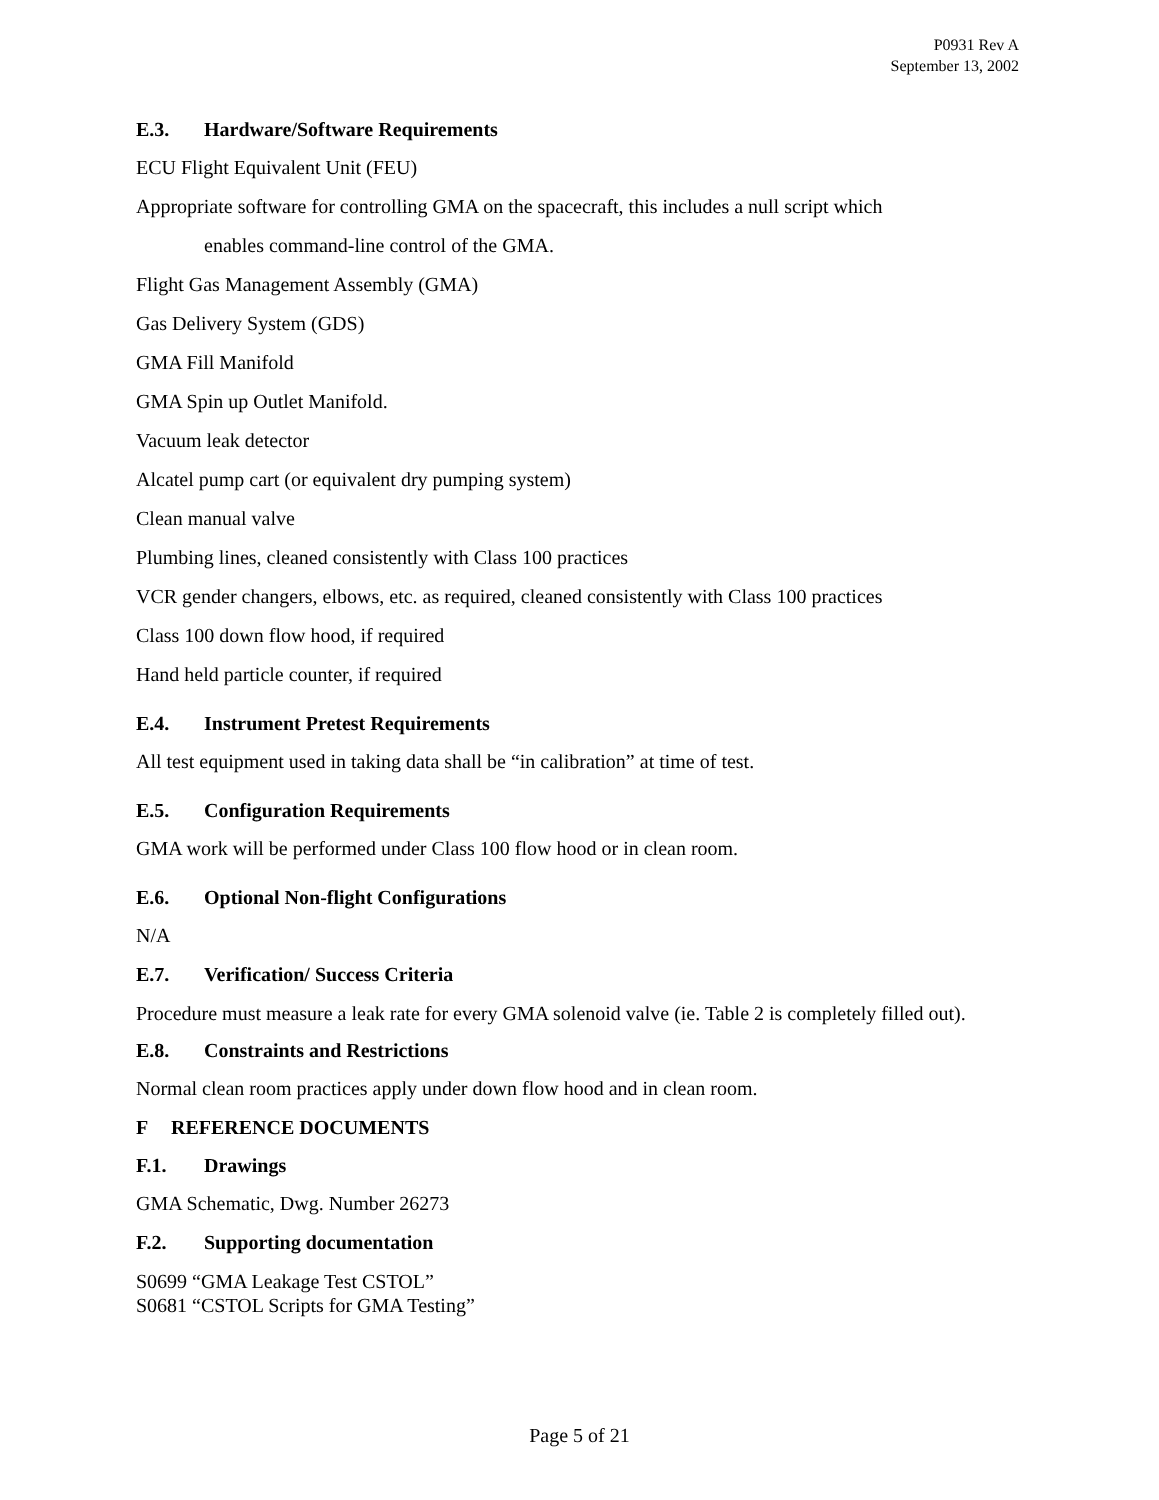P0931 Rev A
September 13, 2002
E.3. Hardware/Software Requirements
ECU Flight Equivalent Unit (FEU)
Appropriate software for controlling GMA on the spacecraft, this includes a null script which
enables command-line control of the GMA.
Flight Gas Management Assembly (GMA)
Gas Delivery System (GDS)
GMA Fill Manifold
GMA Spin up Outlet Manifold.
Vacuum leak detector
Alcatel pump cart (or equivalent dry pumping system)
Clean manual valve
Plumbing lines, cleaned consistently with Class 100 practices
VCR gender changers, elbows, etc. as required, cleaned consistently with Class 100 practices
Class 100 down flow hood, if required
Hand held particle counter, if required
E.4. Instrument Pretest Requirements
All test equipment used in taking data shall be “in calibration” at time of test.
E.5. Configuration Requirements
GMA work will be performed under Class 100 flow hood or in clean room.
E.6. Optional Non-flight Configurations
N/A
E.7. Verification/ Success Criteria
Procedure must measure a leak rate for every GMA solenoid valve (ie. Table 2 is completely filled out).
E.8. Constraints and Restrictions
Normal clean room practices apply under down flow hood and in clean room.
F REFERENCE DOCUMENTS
F.1. Drawings
GMA Schematic, Dwg. Number 26273
F.2. Supporting documentation
S0699 “GMA Leakage Test CSTOL”
S0681 “CSTOL Scripts for GMA Testing”
Page 5 of 21